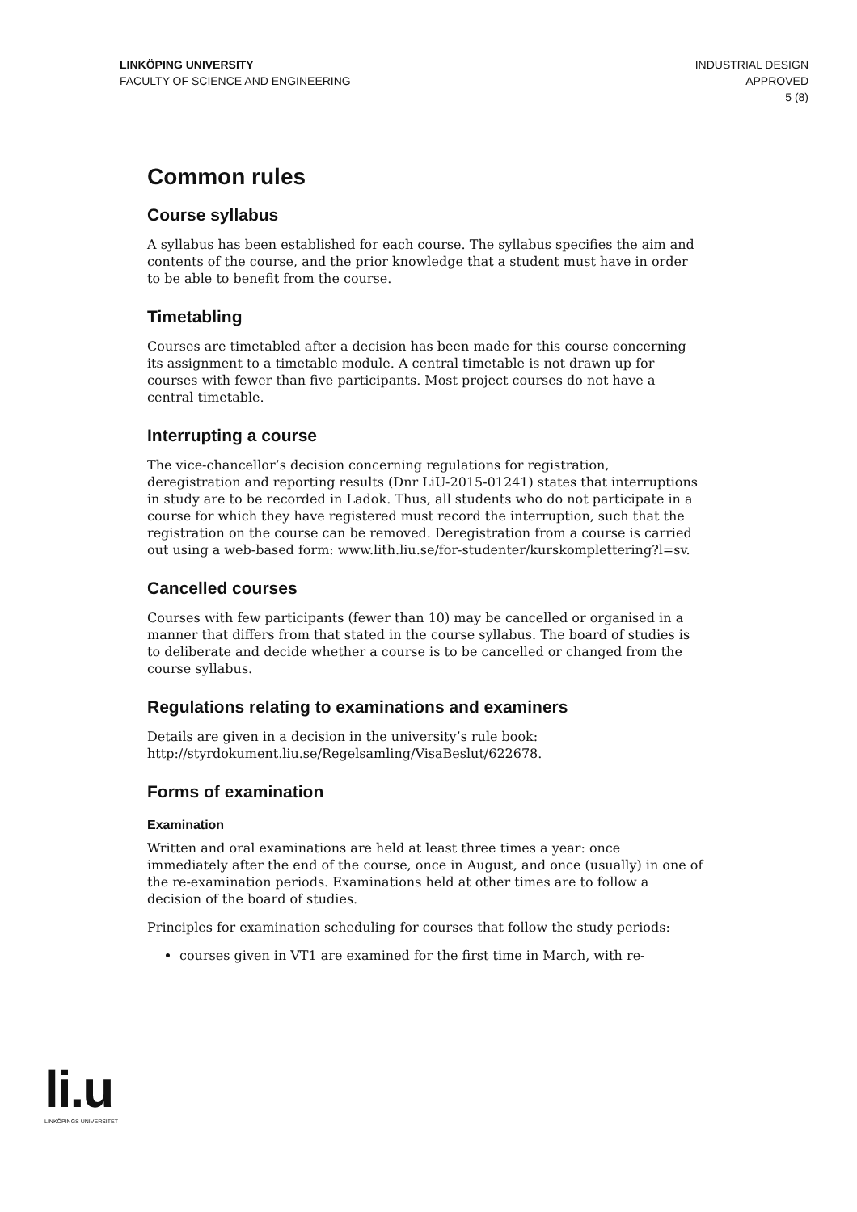LINKÖPING UNIVERSITY
FACULTY OF SCIENCE AND ENGINEERING
INDUSTRIAL DESIGN
APPROVED
5 (8)
Common rules
Course syllabus
A syllabus has been established for each course. The syllabus specifies the aim and contents of the course, and the prior knowledge that a student must have in order to be able to benefit from the course.
Timetabling
Courses are timetabled after a decision has been made for this course concerning its assignment to a timetable module. A central timetable is not drawn up for courses with fewer than five participants. Most project courses do not have a central timetable.
Interrupting a course
The vice-chancellor’s decision concerning regulations for registration, deregistration and reporting results (Dnr LiU-2015-01241) states that interruptions in study are to be recorded in Ladok. Thus, all students who do not participate in a course for which they have registered must record the interruption, such that the registration on the course can be removed. Deregistration from a course is carried out using a web-based form: www.lith.liu.se/for-studenter/kurskomplettering?l=sv.
Cancelled courses
Courses with few participants (fewer than 10) may be cancelled or organised in a manner that differs from that stated in the course syllabus. The board of studies is to deliberate and decide whether a course is to be cancelled or changed from the course syllabus.
Regulations relating to examinations and examiners
Details are given in a decision in the university’s rule book: http://styrdokument.liu.se/Regelsamling/VisaBeslut/622678.
Forms of examination
Examination
Written and oral examinations are held at least three times a year: once immediately after the end of the course, once in August, and once (usually) in one of the re-examination periods. Examinations held at other times are to follow a decision of the board of studies.
Principles for examination scheduling for courses that follow the study periods:
courses given in VT1 are examined for the first time in March, with re-
li.u
LINKÖPINGS UNIVERSITET